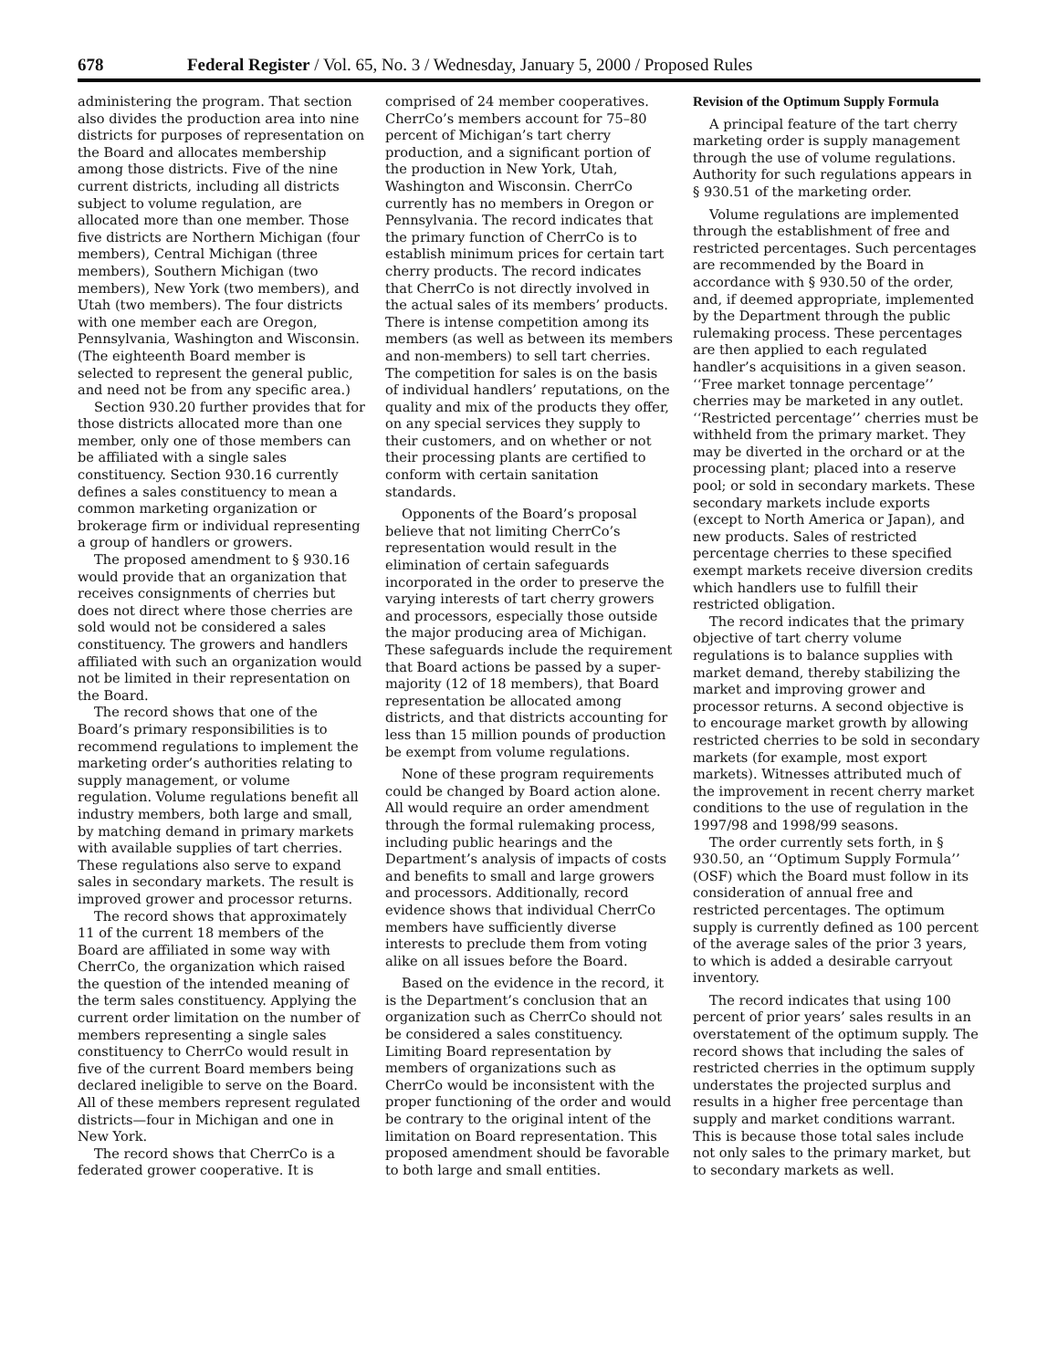678 Federal Register / Vol. 65, No. 3 / Wednesday, January 5, 2000 / Proposed Rules
administering the program. That section also divides the production area into nine districts for purposes of representation on the Board and allocates membership among those districts. Five of the nine current districts, including all districts subject to volume regulation, are allocated more than one member. Those five districts are Northern Michigan (four members), Central Michigan (three members), Southern Michigan (two members), New York (two members), and Utah (two members). The four districts with one member each are Oregon, Pennsylvania, Washington and Wisconsin. (The eighteenth Board member is selected to represent the general public, and need not be from any specific area.)
Section 930.20 further provides that for those districts allocated more than one member, only one of those members can be affiliated with a single sales constituency. Section 930.16 currently defines a sales constituency to mean a common marketing organization or brokerage firm or individual representing a group of handlers or growers.
The proposed amendment to § 930.16 would provide that an organization that receives consignments of cherries but does not direct where those cherries are sold would not be considered a sales constituency. The growers and handlers affiliated with such an organization would not be limited in their representation on the Board.
The record shows that one of the Board’s primary responsibilities is to recommend regulations to implement the marketing order’s authorities relating to supply management, or volume regulation. Volume regulations benefit all industry members, both large and small, by matching demand in primary markets with available supplies of tart cherries. These regulations also serve to expand sales in secondary markets. The result is improved grower and processor returns.
The record shows that approximately 11 of the current 18 members of the Board are affiliated in some way with CherrCo, the organization which raised the question of the intended meaning of the term sales constituency. Applying the current order limitation on the number of members representing a single sales constituency to CherrCo would result in five of the current Board members being declared ineligible to serve on the Board. All of these members represent regulated districts—four in Michigan and one in New York.
The record shows that CherrCo is a federated grower cooperative. It is comprised of 24 member cooperatives. CherrCo’s members account for 75–80 percent of Michigan’s tart cherry production, and a significant portion of the production in New York, Utah, Washington and Wisconsin. CherrCo currently has no members in Oregon or Pennsylvania. The record indicates that the primary function of CherrCo is to establish minimum prices for certain tart cherry products. The record indicates that CherrCo is not directly involved in the actual sales of its members’ products. There is intense competition among its members (as well as between its members and non-members) to sell tart cherries. The competition for sales is on the basis of individual handlers’ reputations, on the quality and mix of the products they offer, on any special services they supply to their customers, and on whether or not their processing plants are certified to conform with certain sanitation standards.
Opponents of the Board’s proposal believe that not limiting CherrCo’s representation would result in the elimination of certain safeguards incorporated in the order to preserve the varying interests of tart cherry growers and processors, especially those outside the major producing area of Michigan. These safeguards include the requirement that Board actions be passed by a super-majority (12 of 18 members), that Board representation be allocated among districts, and that districts accounting for less than 15 million pounds of production be exempt from volume regulations.
None of these program requirements could be changed by Board action alone. All would require an order amendment through the formal rulemaking process, including public hearings and the Department’s analysis of impacts of costs and benefits to small and large growers and processors. Additionally, record evidence shows that individual CherrCo members have sufficiently diverse interests to preclude them from voting alike on all issues before the Board.
Based on the evidence in the record, it is the Department’s conclusion that an organization such as CherrCo should not be considered a sales constituency. Limiting Board representation by members of organizations such as CherrCo would be inconsistent with the proper functioning of the order and would be contrary to the original intent of the limitation on Board representation. This proposed amendment should be favorable to both large and small entities.
Revision of the Optimum Supply Formula
A principal feature of the tart cherry marketing order is supply management through the use of volume regulations. Authority for such regulations appears in § 930.51 of the marketing order.
Volume regulations are implemented through the establishment of free and restricted percentages. Such percentages are recommended by the Board in accordance with § 930.50 of the order, and, if deemed appropriate, implemented by the Department through the public rulemaking process. These percentages are then applied to each regulated handler’s acquisitions in a given season. ‘‘Free market tonnage percentage’’ cherries may be marketed in any outlet. ‘‘Restricted percentage’’ cherries must be withheld from the primary market. They may be diverted in the orchard or at the processing plant; placed into a reserve pool; or sold in secondary markets. These secondary markets include exports (except to North America or Japan), and new products. Sales of restricted percentage cherries to these specified exempt markets receive diversion credits which handlers use to fulfill their restricted obligation.
The record indicates that the primary objective of tart cherry volume regulations is to balance supplies with market demand, thereby stabilizing the market and improving grower and processor returns. A second objective is to encourage market growth by allowing restricted cherries to be sold in secondary markets (for example, most export markets). Witnesses attributed much of the improvement in recent cherry market conditions to the use of regulation in the 1997/98 and 1998/99 seasons.
The order currently sets forth, in § 930.50, an ‘‘Optimum Supply Formula’’ (OSF) which the Board must follow in its consideration of annual free and restricted percentages. The optimum supply is currently defined as 100 percent of the average sales of the prior 3 years, to which is added a desirable carryout inventory.
The record indicates that using 100 percent of prior years’ sales results in an overstatement of the optimum supply. The record shows that including the sales of restricted cherries in the optimum supply understates the projected surplus and results in a higher free percentage than supply and market conditions warrant. This is because those total sales include not only sales to the primary market, but to secondary markets as well.